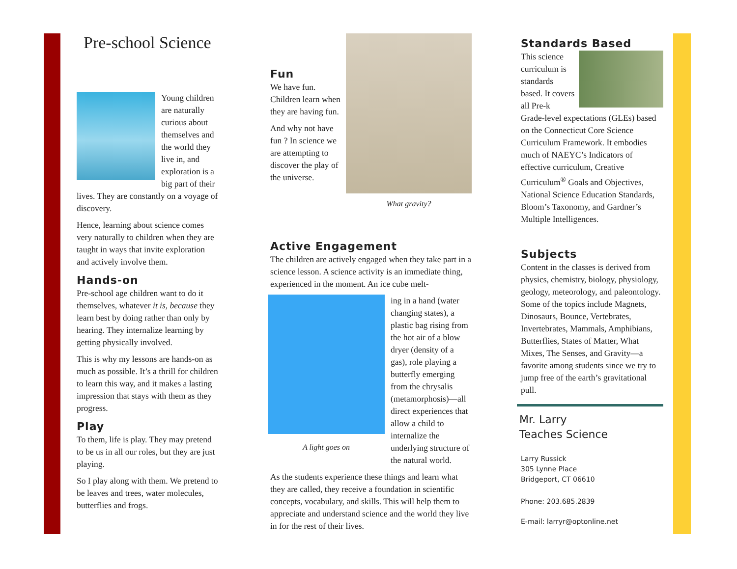Pre-school Science
Young children are naturally curious about themselves and the world they live in, and exploration is a big part of their lives. They are constantly on a voyage of discovery.
Hence, learning about science comes very naturally to children when they are taught in ways that invite exploration and actively involve them.
Hands-on
Pre-school age children want to do it themselves, whatever it is, because they learn best by doing rather than only by hearing. They internalize learning by getting physically involved.
This is why my lessons are hands-on as much as possible. It’s a thrill for children to learn this way, and it makes a lasting impression that stays with them as they progress.
Play
To them, life is play. They may pretend to be us in all our roles, but they are just playing.
So I play along with them. We pretend to be leaves and trees, water molecules, butterflies and frogs.
Fun
We have fun. Children learn when they are having fun.
And why not have fun ? In science we are attempting to discover the play of the universe.
What gravity?
Active Engagement
The children are actively engaged when they take part in a science lesson. A science activity is an immediate thing, experienced in the moment. An ice cube melt-
A light goes on
ing in a hand (water changing states), a plastic bag rising from the hot air of a blow dryer (density of a gas), role playing a butterfly emerging from the chrysalis (metamorphosis)—all direct experiences that allow a child to internalize the underlying structure of the natural world.
As the students experience these things and learn what they are called, they receive a foundation in scientific concepts, vocabulary, and skills. This will help them to appreciate and understand science and the world they live in for the rest of their lives.
Standards Based
This science curriculum is standards based. It covers all Pre-k Grade-level expectations (GLEs) based on the Connecticut Core Science Curriculum Framework. It embodies much of NAEYC’s Indicators of effective curriculum, Creative Curriculum<sup>®</sup> Goals and Objectives, National Science Education Standards, Bloom’s Taxonomy, and Gardner’s Multiple Intelligences.
Subjects
Content in the classes is derived from physics, chemistry, biology, physiology, geology, meteorology, and paleontology. Some of the topics include Magnets, Dinosaurs, Bounce, Vertebrates, Invertebrates, Mammals, Amphibians, Butterflies, States of Matter, What Mixes, The Senses, and Gravity—a favorite among students since we try to jump free of the earth’s gravitational pull.
Mr. Larry
Teaches Science
Larry Russick
305 Lynne Place
Bridgeport, CT 06610
Phone: 203.685.2839
E-mail: larryr@optonline.net